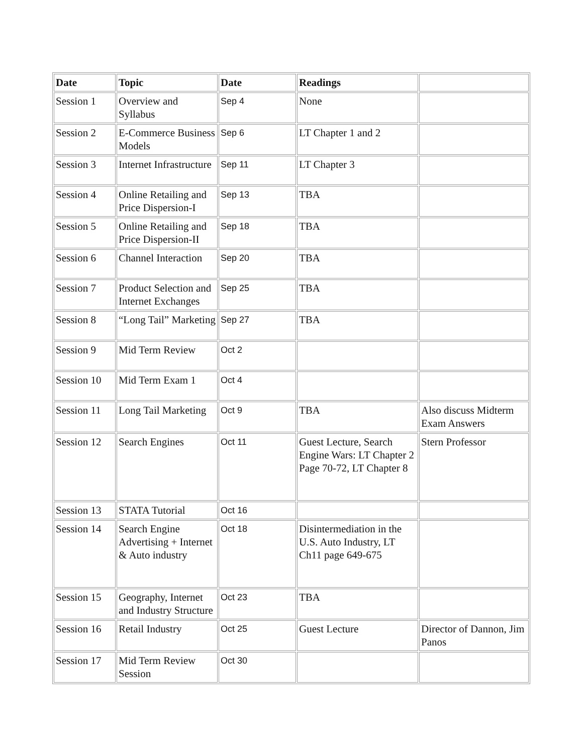| Date | Topic | Date | Readings | |
| --- | --- | --- | --- | --- |
| Session 1 | Overview and Syllabus | Sep 4 | None | |
| Session 2 | E-Commerce Business Models | Sep 6 | LT Chapter 1 and 2 | |
| Session 3 | Internet Infrastructure | Sep 11 | LT Chapter 3 | |
| Session 4 | Online Retailing and Price Dispersion-I | Sep 13 | TBA | |
| Session 5 | Online Retailing and Price Dispersion-II | Sep 18 | TBA | |
| Session 6 | Channel Interaction | Sep 20 | TBA | |
| Session 7 | Product Selection and Internet Exchanges | Sep 25 | TBA | |
| Session 8 | “Long Tail” Marketing | Sep 27 | TBA | |
| Session 9 | Mid Term Review | Oct 2 | | |
| Session 10 | Mid Term Exam 1 | Oct 4 | | |
| Session 11 | Long Tail Marketing | Oct 9 | TBA | Also discuss Midterm Exam Answers |
| Session 12 | Search Engines | Oct 11 | Guest Lecture, Search Engine Wars: LT Chapter 2 Page 70-72, LT Chapter 8 | Stern Professor |
| Session 13 | STATA Tutorial | Oct 16 | | |
| Session 14 | Search Engine Advertising + Internet & Auto industry | Oct 18 | Disintermediation in the U.S. Auto Industry, LT Ch11 page 649-675 | |
| Session 15 | Geography, Internet and Industry Structure | Oct 23 | TBA | |
| Session 16 | Retail Industry | Oct 25 | Guest Lecture | Director of Dannon, Jim Panos |
| Session 17 | Mid Term Review Session | Oct 30 | | |